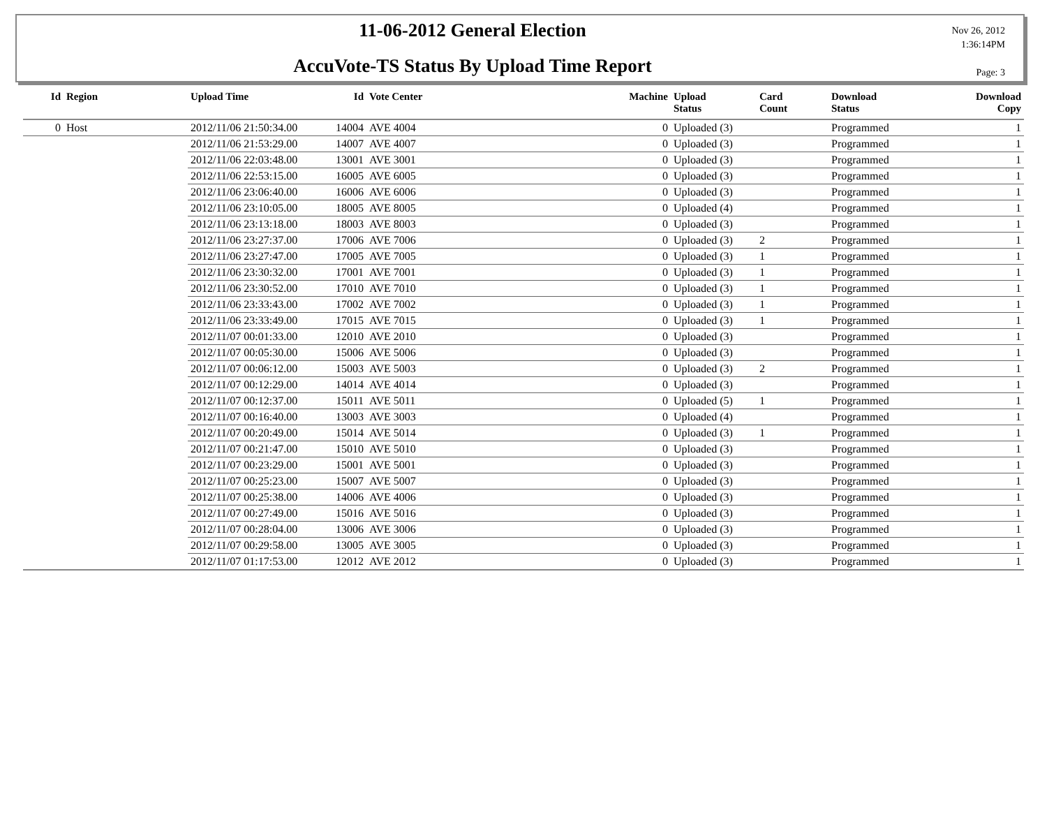11-06-2012 General Election
AccuVote-TS Status By Upload Time Report
Nov 26, 2012
1:36:14PM
Page: 3
| Id | Region | Upload Time | Id | Vote Center | Machine | Upload Status | Card Count | Download Status | Download Copy |
| --- | --- | --- | --- | --- | --- | --- | --- | --- | --- |
| 0 | Host | 2012/11/06 21:50:34.00 | 14004 | AVE 4004 | 0 | Uploaded (3) | | Programmed | 1 |
| | | 2012/11/06 21:53:29.00 | 14007 | AVE 4007 | 0 | Uploaded (3) | | Programmed | 1 |
| | | 2012/11/06 22:03:48.00 | 13001 | AVE 3001 | 0 | Uploaded (3) | | Programmed | 1 |
| | | 2012/11/06 22:53:15.00 | 16005 | AVE 6005 | 0 | Uploaded (3) | | Programmed | 1 |
| | | 2012/11/06 23:06:40.00 | 16006 | AVE 6006 | 0 | Uploaded (3) | | Programmed | 1 |
| | | 2012/11/06 23:10:05.00 | 18005 | AVE 8005 | 0 | Uploaded (4) | | Programmed | 1 |
| | | 2012/11/06 23:13:18.00 | 18003 | AVE 8003 | 0 | Uploaded (3) | | Programmed | 1 |
| | | 2012/11/06 23:27:37.00 | 17006 | AVE 7006 | 0 | Uploaded (3) | 2 | Programmed | 1 |
| | | 2012/11/06 23:27:47.00 | 17005 | AVE 7005 | 0 | Uploaded (3) | 1 | Programmed | 1 |
| | | 2012/11/06 23:30:32.00 | 17001 | AVE 7001 | 0 | Uploaded (3) | 1 | Programmed | 1 |
| | | 2012/11/06 23:30:52.00 | 17010 | AVE 7010 | 0 | Uploaded (3) | 1 | Programmed | 1 |
| | | 2012/11/06 23:33:43.00 | 17002 | AVE 7002 | 0 | Uploaded (3) | 1 | Programmed | 1 |
| | | 2012/11/06 23:33:49.00 | 17015 | AVE 7015 | 0 | Uploaded (3) | 1 | Programmed | 1 |
| | | 2012/11/07 00:01:33.00 | 12010 | AVE 2010 | 0 | Uploaded (3) | | Programmed | 1 |
| | | 2012/11/07 00:05:30.00 | 15006 | AVE 5006 | 0 | Uploaded (3) | | Programmed | 1 |
| | | 2012/11/07 00:06:12.00 | 15003 | AVE 5003 | 0 | Uploaded (3) | 2 | Programmed | 1 |
| | | 2012/11/07 00:12:29.00 | 14014 | AVE 4014 | 0 | Uploaded (3) | | Programmed | 1 |
| | | 2012/11/07 00:12:37.00 | 15011 | AVE 5011 | 0 | Uploaded (5) | 1 | Programmed | 1 |
| | | 2012/11/07 00:16:40.00 | 13003 | AVE 3003 | 0 | Uploaded (4) | | Programmed | 1 |
| | | 2012/11/07 00:20:49.00 | 15014 | AVE 5014 | 0 | Uploaded (3) | 1 | Programmed | 1 |
| | | 2012/11/07 00:21:47.00 | 15010 | AVE 5010 | 0 | Uploaded (3) | | Programmed | 1 |
| | | 2012/11/07 00:23:29.00 | 15001 | AVE 5001 | 0 | Uploaded (3) | | Programmed | 1 |
| | | 2012/11/07 00:25:23.00 | 15007 | AVE 5007 | 0 | Uploaded (3) | | Programmed | 1 |
| | | 2012/11/07 00:25:38.00 | 14006 | AVE 4006 | 0 | Uploaded (3) | | Programmed | 1 |
| | | 2012/11/07 00:27:49.00 | 15016 | AVE 5016 | 0 | Uploaded (3) | | Programmed | 1 |
| | | 2012/11/07 00:28:04.00 | 13006 | AVE 3006 | 0 | Uploaded (3) | | Programmed | 1 |
| | | 2012/11/07 00:29:58.00 | 13005 | AVE 3005 | 0 | Uploaded (3) | | Programmed | 1 |
| | | 2012/11/07 01:17:53.00 | 12012 | AVE 2012 | 0 | Uploaded (3) | | Programmed | 1 |